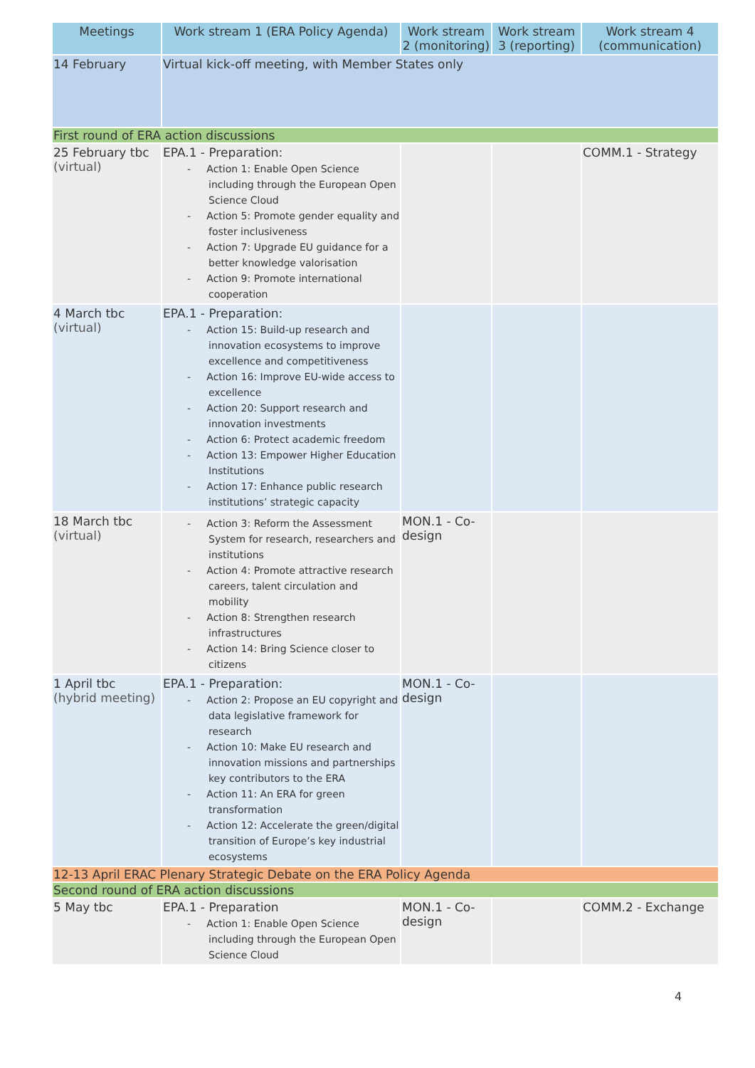| Meetings | Work stream 1 (ERA Policy Agenda) | Work stream 2 (monitoring) | Work stream 3 (reporting) | Work stream 4 (communication) |
| --- | --- | --- | --- | --- |
| 14 February | Virtual kick-off meeting, with Member States only | | | |
| First round of ERA action discussions | | | | |
| 25 February tbc (virtual) | EPA.1 - Preparation: - Action 1: Enable Open Science including through the European Open Science Cloud - Action 5: Promote gender equality and foster inclusiveness - Action 7: Upgrade EU guidance for a better knowledge valorisation - Action 9: Promote international cooperation | | | COMM.1 - Strategy |
| 4 March tbc (virtual) | EPA.1 - Preparation: - Action 15: Build-up research and innovation ecosystems to improve excellence and competitiveness - Action 16: Improve EU-wide access to excellence - Action 20: Support research and innovation investments - Action 6: Protect academic freedom - Action 13: Empower Higher Education Institutions - Action 17: Enhance public research institutions’ strategic capacity | | | |
| 18 March tbc (virtual) | - Action 3: Reform the Assessment System for research, researchers and institutions - Action 4: Promote attractive research careers, talent circulation and mobility - Action 8: Strengthen research infrastructures - Action 14: Bring Science closer to citizens | MON.1 - Co-design | | |
| 1 April tbc (hybrid meeting) | EPA.1 - Preparation: - Action 2: Propose an EU copyright and data legislative framework for research - Action 10: Make EU research and innovation missions and partnerships key contributors to the ERA - Action 11: An ERA for green transformation - Action 12: Accelerate the green/digital transition of Europe’s key industrial ecosystems | MON.1 - Co-design | | |
| 12-13 April ERAC Plenary Strategic Debate on the ERA Policy Agenda | | | | |
| Second round of ERA action discussions | | | | |
| 5 May tbc | EPA.1 - Preparation - Action 1: Enable Open Science including through the European Open Science Cloud | MON.1 - Co-design | | COMM.2 - Exchange |
4